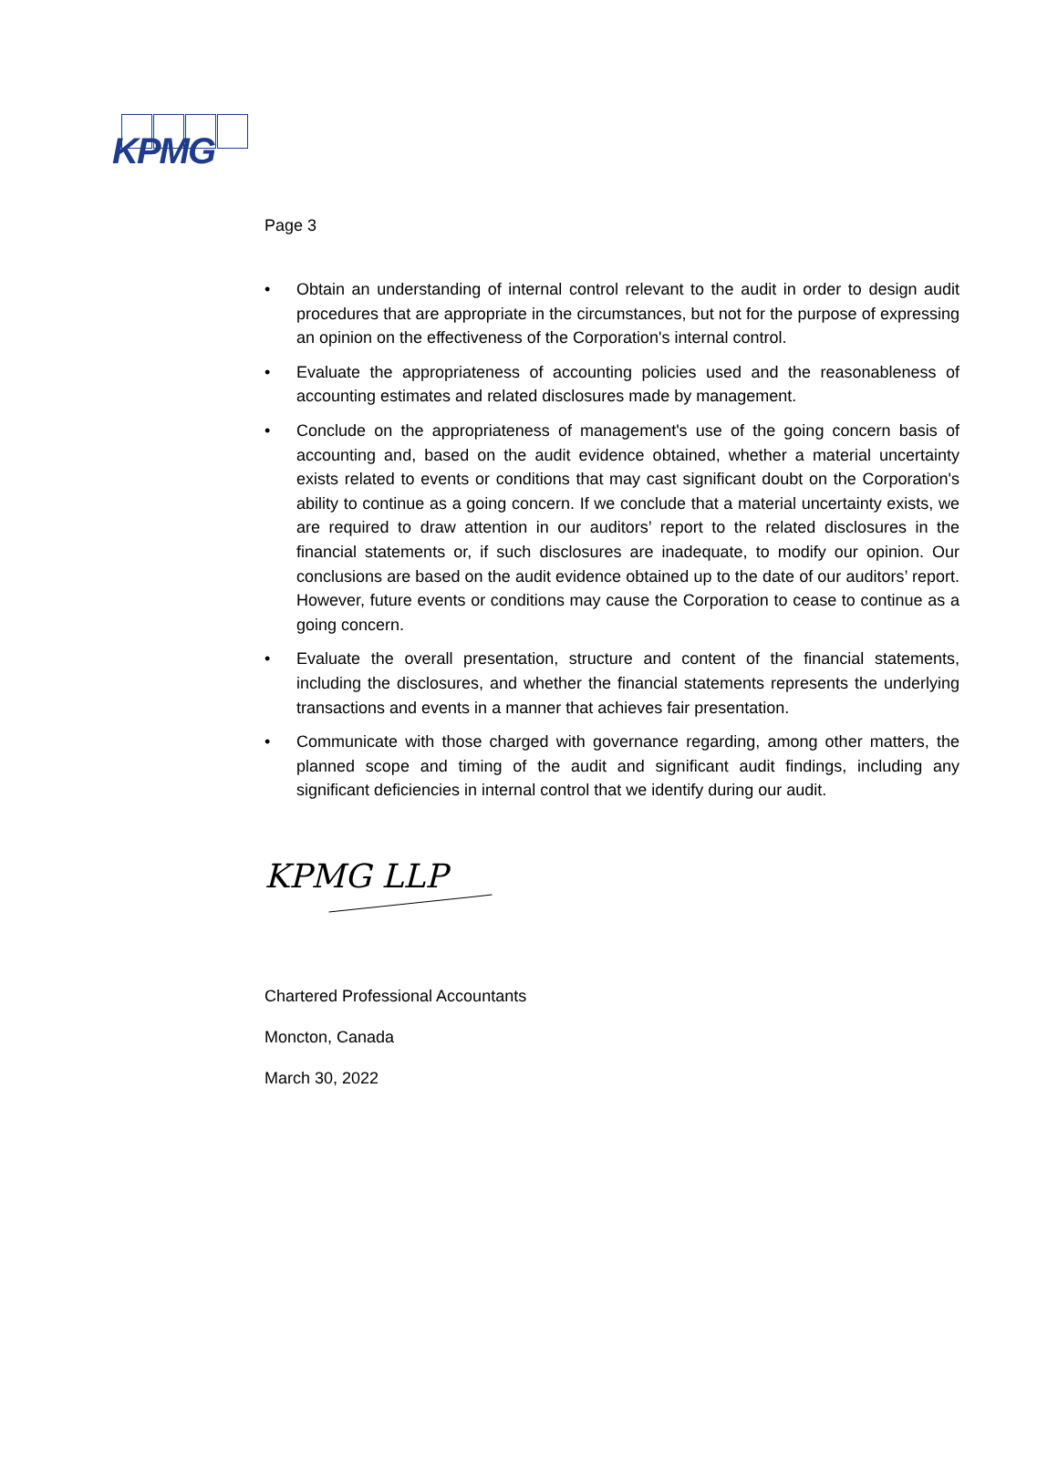KPMG
Page 3
• Obtain an understanding of internal control relevant to the audit in order to design audit procedures that are appropriate in the circumstances, but not for the purpose of expressing an opinion on the effectiveness of the Corporation's internal control.
• Evaluate the appropriateness of accounting policies used and the reasonableness of accounting estimates and related disclosures made by management.
• Conclude on the appropriateness of management's use of the going concern basis of accounting and, based on the audit evidence obtained, whether a material uncertainty exists related to events or conditions that may cast significant doubt on the Corporation's ability to continue as a going concern. If we conclude that a material uncertainty exists, we are required to draw attention in our auditors’ report to the related disclosures in the financial statements or, if such disclosures are inadequate, to modify our opinion. Our conclusions are based on the audit evidence obtained up to the date of our auditors’ report. However, future events or conditions may cause the Corporation to cease to continue as a going concern.
• Evaluate the overall presentation, structure and content of the financial statements, including the disclosures, and whether the financial statements represents the underlying transactions and events in a manner that achieves fair presentation.
• Communicate with those charged with governance regarding, among other matters, the planned scope and timing of the audit and significant audit findings, including any significant deficiencies in internal control that we identify during our audit.
KPMG LLP
Chartered Professional Accountants
Moncton, Canada
March 30, 2022